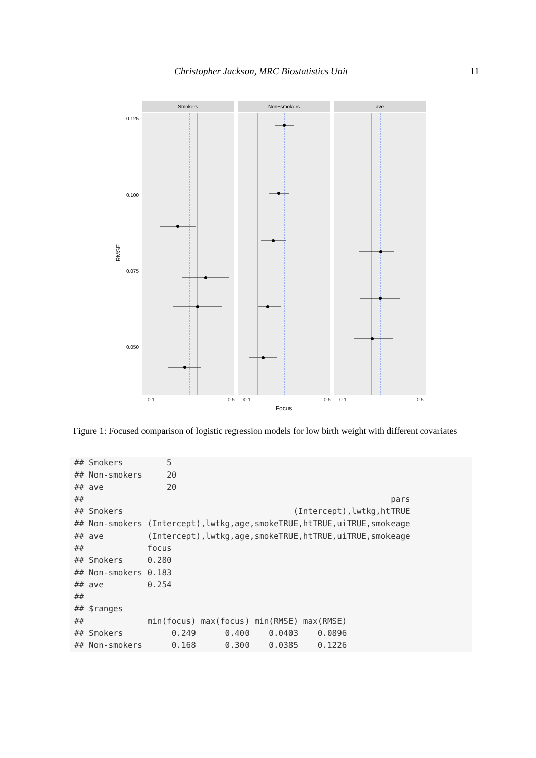Christopher Jackson, MRC Biostatistics Unit 11
Smokers
Non−smokers
ave
0.125
0.100
0.075
0.050
RMSE
Focus
0.1
0.1
0.1
0.5
0.5
0.5
Figure 1: Focused comparison of logistic regression models for low birth weight with different covariates
## Smokers         5
## Non-smokers     20
## ave             20
##                                                               pars
## Smokers                                   (Intercept),lwtkg,htTRUE
## Non-smokers (Intercept),lwtkg,age,smokeTRUE,htTRUE,uiTRUE,smokeage
## ave         (Intercept),lwtkg,age,smokeTRUE,htTRUE,uiTRUE,smokeage
##             focus
## Smokers     0.280
## Non-smokers 0.183
## ave         0.254
##
## $ranges
##             min(focus) max(focus) min(RMSE) max(RMSE)
## Smokers          0.249      0.400    0.0403    0.0896
## Non-smokers      0.168      0.300    0.0385    0.1226